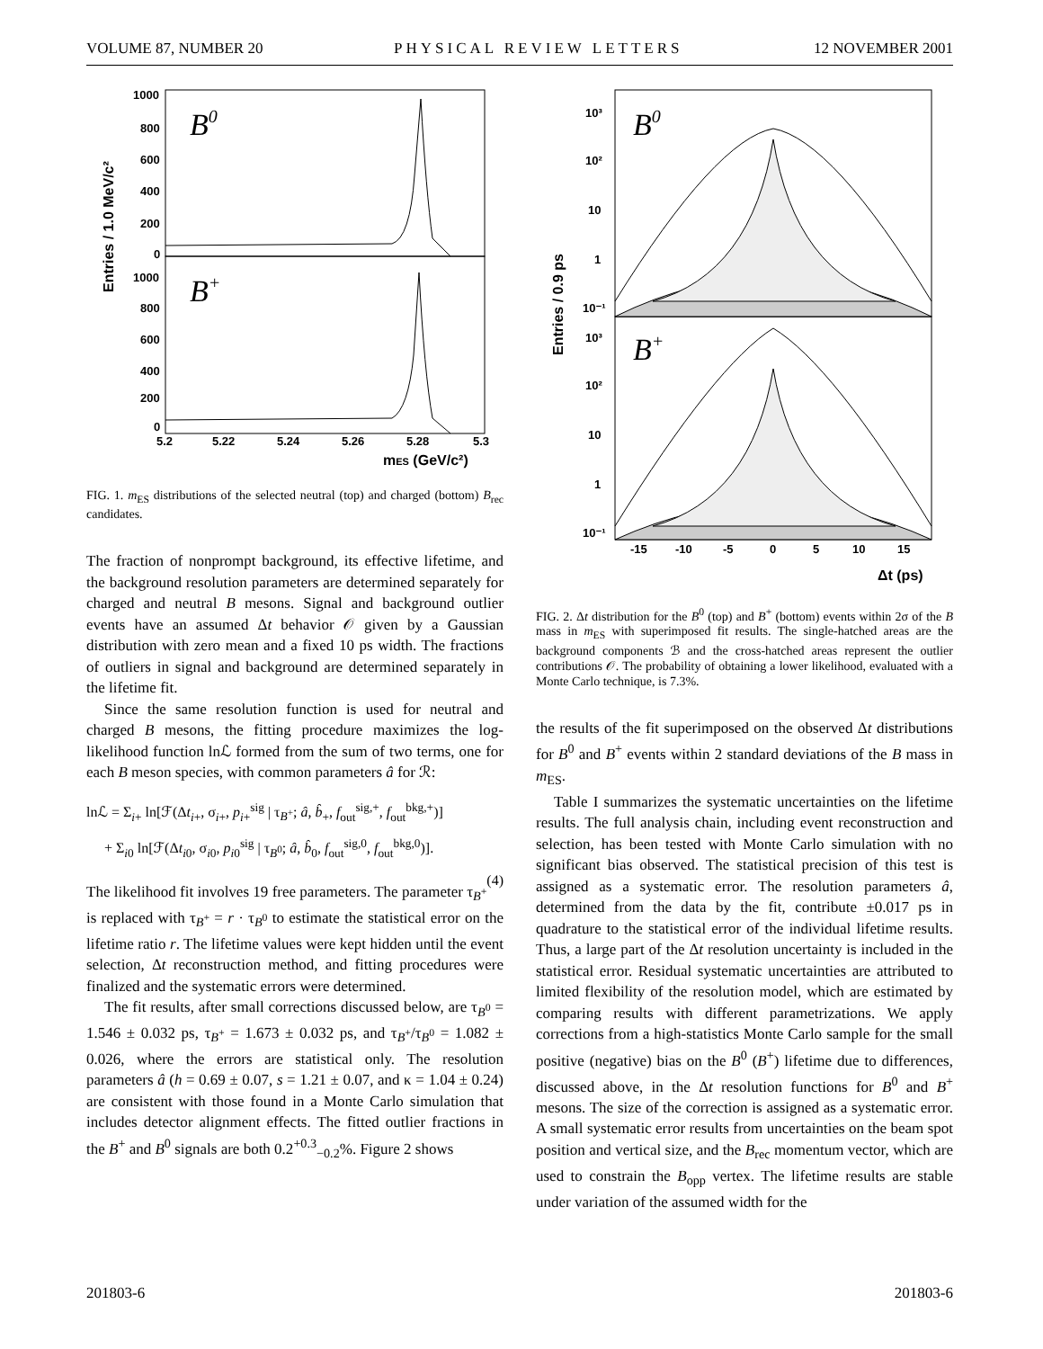VOLUME 87, NUMBER 20 PHYSICAL REVIEW LETTERS 12 NOVEMBER 2001
Entries / 1.0 MeV/c²
1000
800
600
400
200
0
1000
800
600
400
200
0
B0
B+
5.2
5.22
5.24
5.26
5.28
5.3
mES (GeV/c²)
FIG. 1. m<sub>ES</sub> distributions of the selected neutral (top) and charged (bottom) B<sub>rec</sub> candidates.
The fraction of nonprompt background, its effective lifetime, and the background resolution parameters are determined separately for charged and neutral B mesons. Signal and background outlier events have an assumed Δt behavior 𝒪 given by a Gaussian distribution with zero mean and a fixed 10 ps width. The fractions of outliers in signal and background are determined separately in the lifetime fit.
Since the same resolution function is used for neutral and charged B mesons, the fitting procedure maximizes the log-likelihood function lnℒ formed from the sum of two terms, one for each B meson species, with common parameters â for ℛ:
lnℒ = Σ<sub>i+</sub> ln[ℱ(Δt<sub>i+</sub>, σ<sub>i+</sub>, p<sub>i+</sub><sup>sig</sup> | τ<sub>B<sup>+</sup></sub>; â, b̂<sub>+</sub>, f<sub>out</sub><sup>sig,+</sup>, f<sub>out</sub><sup>bkg,+</sup>)]
+ Σ<sub>i0</sub> ln[ℱ(Δt<sub>i0</sub>, σ<sub>i0</sub>, p<sub>i0</sub><sup>sig</sup> | τ<sub>B<sup>0</sup></sub>; â, b̂<sub>0</sub>, f<sub>out</sub><sup>sig,0</sup>, f<sub>out</sub><sup>bkg,0</sup>)].
(4)
The likelihood fit involves 19 free parameters. The parameter τ<sub>B<sup>+</sup></sub> is replaced with τ<sub>B<sup>+</sup></sub> = r · τ<sub>B<sup>0</sup></sub> to estimate the statistical error on the lifetime ratio r. The lifetime values were kept hidden until the event selection, Δt reconstruction method, and fitting procedures were finalized and the systematic errors were determined.
The fit results, after small corrections discussed below, are τ<sub>B<sup>0</sup></sub> = 1.546 ± 0.032 ps, τ<sub>B<sup>+</sup></sub> = 1.673 ± 0.032 ps, and τ<sub>B<sup>+</sup></sub>/τ<sub>B<sup>0</sup></sub> = 1.082 ± 0.026, where the errors are statistical only. The resolution parameters â (h = 0.69 ± 0.07, s = 1.21 ± 0.07, and κ = 1.04 ± 0.24) are consistent with those found in a Monte Carlo simulation that includes detector alignment effects. The fitted outlier fractions in the B<sup>+</sup> and B<sup>0</sup> signals are both 0.2<sup>+0.3</sup><sub>−0.2</sub>%. Figure 2 shows
Entries / 0.9 ps
10³
10²
10
1
10⁻¹
10³
10²
10
1
10⁻¹
B0
B+
-15
-10
-5
0
5
10
15
Δt (ps)
FIG. 2. Δt distribution for the B<sup>0</sup> (top) and B<sup>+</sup> (bottom) events within 2σ of the B mass in m<sub>ES</sub> with superimposed fit results. The single-hatched areas are the background components ℬ and the cross-hatched areas represent the outlier contributions 𝒪. The probability of obtaining a lower likelihood, evaluated with a Monte Carlo technique, is 7.3%.
the results of the fit superimposed on the observed Δt distributions for B<sup>0</sup> and B<sup>+</sup> events within 2 standard deviations of the B mass in m<sub>ES</sub>.
Table I summarizes the systematic uncertainties on the lifetime results. The full analysis chain, including event reconstruction and selection, has been tested with Monte Carlo simulation with no significant bias observed. The statistical precision of this test is assigned as a systematic error. The resolution parameters â, determined from the data by the fit, contribute ±0.017 ps in quadrature to the statistical error of the individual lifetime results. Thus, a large part of the Δt resolution uncertainty is included in the statistical error. Residual systematic uncertainties are attributed to limited flexibility of the resolution model, which are estimated by comparing results with different parametrizations. We apply corrections from a high-statistics Monte Carlo sample for the small positive (negative) bias on the B<sup>0</sup> (B<sup>+</sup>) lifetime due to differences, discussed above, in the Δt resolution functions for B<sup>0</sup> and B<sup>+</sup> mesons. The size of the correction is assigned as a systematic error. A small systematic error results from uncertainties on the beam spot position and vertical size, and the B<sub>rec</sub> momentum vector, which are used to constrain the B<sub>opp</sub> vertex. The lifetime results are stable under variation of the assumed width for the
201803-6 201803-6